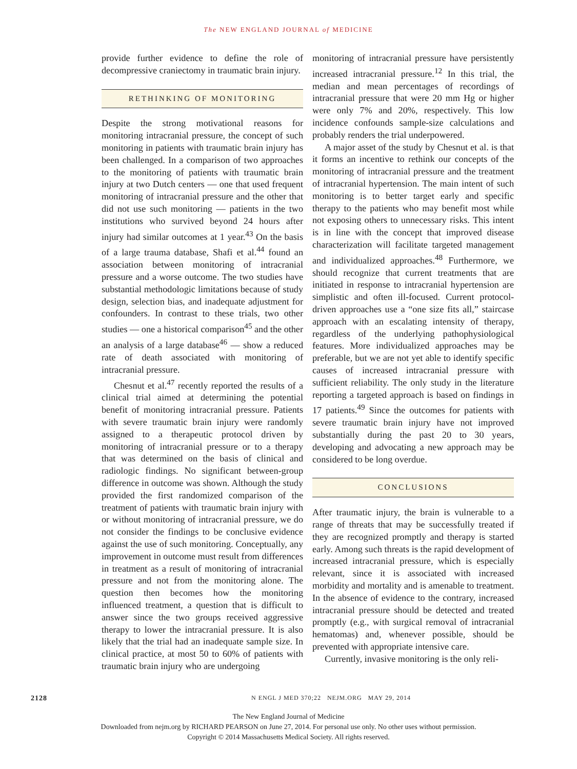The NEW ENGLAND JOURNAL of MEDICINE
provide further evidence to define the role of decompressive craniectomy in traumatic brain injury.
RETHINKING OF MONITORING
Despite the strong motivational reasons for monitoring intracranial pressure, the concept of such monitoring in patients with traumatic brain injury has been challenged. In a comparison of two approaches to the monitoring of patients with traumatic brain injury at two Dutch centers — one that used frequent monitoring of intracranial pressure and the other that did not use such monitoring — patients in the two institutions who survived beyond 24 hours after injury had similar outcomes at 1 year.<sup>43</sup> On the basis of a large trauma database, Shafi et al.<sup>44</sup> found an association between monitoring of intracranial pressure and a worse outcome. The two studies have substantial methodologic limitations because of study design, selection bias, and inadequate adjustment for confounders. In contrast to these trials, two other studies — one a historical comparison<sup>45</sup> and the other an analysis of a large database<sup>46</sup> — show a reduced rate of death associated with monitoring of intracranial pressure.
Chesnut et al.<sup>47</sup> recently reported the results of a clinical trial aimed at determining the potential benefit of monitoring intracranial pressure. Patients with severe traumatic brain injury were randomly assigned to a therapeutic protocol driven by monitoring of intracranial pressure or to a therapy that was determined on the basis of clinical and radiologic findings. No significant between-group difference in outcome was shown. Although the study provided the first randomized comparison of the treatment of patients with traumatic brain injury with or without monitoring of intracranial pressure, we do not consider the findings to be conclusive evidence against the use of such monitoring. Conceptually, any improvement in outcome must result from differences in treatment as a result of monitoring of intracranial pressure and not from the monitoring alone. The question then becomes how the monitoring influenced treatment, a question that is difficult to answer since the two groups received aggressive therapy to lower the intracranial pressure. It is also likely that the trial had an inadequate sample size. In clinical practice, at most 50 to 60% of patients with traumatic brain injury who are undergoing
monitoring of intracranial pressure have persistently increased intracranial pressure.<sup>12</sup> In this trial, the median and mean percentages of recordings of intracranial pressure that were 20 mm Hg or higher were only 7% and 20%, respectively. This low incidence confounds sample-size calculations and probably renders the trial underpowered.
A major asset of the study by Chesnut et al. is that it forms an incentive to rethink our concepts of the monitoring of intracranial pressure and the treatment of intracranial hypertension. The main intent of such monitoring is to better target early and specific therapy to the patients who may benefit most while not exposing others to unnecessary risks. This intent is in line with the concept that improved disease characterization will facilitate targeted management and individualized approaches.<sup>48</sup> Furthermore, we should recognize that current treatments that are initiated in response to intracranial hypertension are simplistic and often ill-focused. Current protocol-driven approaches use a “one size fits all,” staircase approach with an escalating intensity of therapy, regardless of the underlying pathophysiological features. More individualized approaches may be preferable, but we are not yet able to identify specific causes of increased intracranial pressure with sufficient reliability. The only study in the literature reporting a targeted approach is based on findings in 17 patients.<sup>49</sup> Since the outcomes for patients with severe traumatic brain injury have not improved substantially during the past 20 to 30 years, developing and advocating a new approach may be considered to be long overdue.
CONCLUSIONS
After traumatic injury, the brain is vulnerable to a range of threats that may be successfully treated if they are recognized promptly and therapy is started early. Among such threats is the rapid development of increased intracranial pressure, which is especially relevant, since it is associated with increased morbidity and mortality and is amenable to treatment. In the absence of evidence to the contrary, increased intracranial pressure should be detected and treated promptly (e.g., with surgical removal of intracranial hematomas) and, whenever possible, should be prevented with appropriate intensive care.
Currently, invasive monitoring is the only reli-
2128 N ENGL J MED 370;22 NEJM.ORG MAY 29, 2014
The New England Journal of Medicine
Downloaded from nejm.org by RICHARD PEARSON on June 27, 2014. For personal use only. No other uses without permission.
Copyright © 2014 Massachusetts Medical Society. All rights reserved.